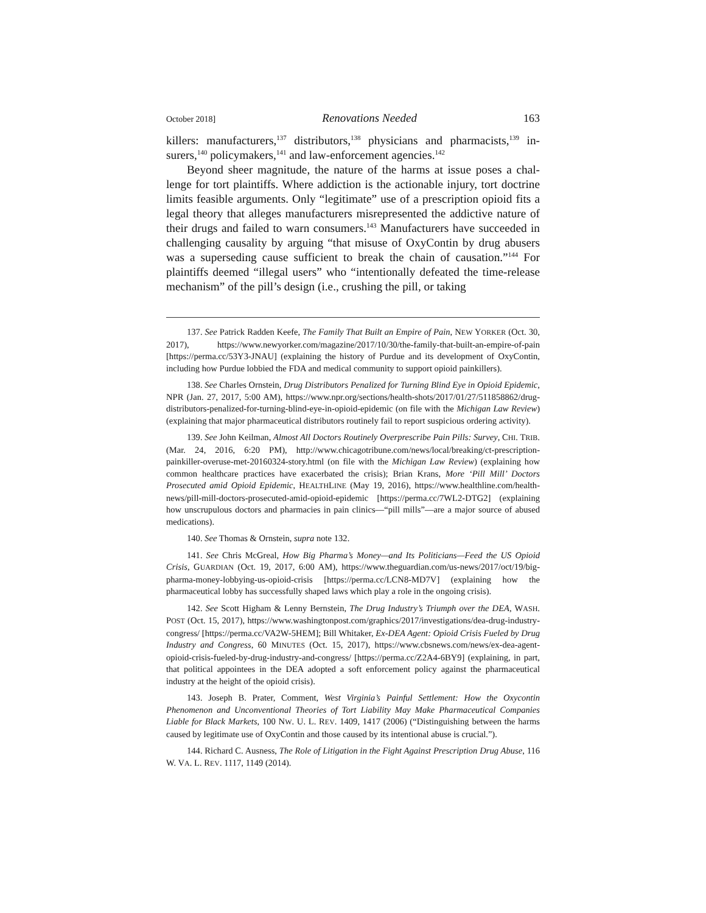October 2018] Renovations Needed 163
killers: manufacturers,<sup>137</sup> distributors,<sup>138</sup> physicians and pharmacists,<sup>139</sup> in­surers,<sup>140</sup> policymakers,<sup>141</sup> and law-enforcement agencies.<sup>142</sup>
Beyond sheer magnitude, the nature of the harms at issue poses a chal­lenge for tort plaintiffs. Where addiction is the actionable injury, tort doc­trine limits feasible arguments. Only “legitimate” use of a prescription opioid fits a legal theory that alleges manufacturers misrepresented the addictive nature of their drugs and failed to warn consumers.<sup>143</sup> Manufacturers have succeeded in challenging causality by arguing “that misuse of OxyContin by drug abusers was a superseding cause sufficient to break the chain of causa­tion.”<sup>144</sup> For plaintiffs deemed “illegal users” who “intentionally defeated the time-release mechanism” of the pill’s design (i.e., crushing the pill, or taking
137. See Patrick Radden Keefe, The Family That Built an Empire of Pain, NEW YORKER (Oct. 30, 2017), https://www.newyorker.com/magazine/2017/10/30/the-family-that-built-an-empire-of-pain [https://perma.cc/53Y3-JNAU] (explaining the history of Purdue and its de­velopment of OxyContin, including how Purdue lobbied the FDA and medical community to support opioid painkillers).
138. See Charles Ornstein, Drug Distributors Penalized for Turning Blind Eye in Opioid Epidemic, NPR (Jan. 27, 2017, 5:00 AM), https://www.npr.org/sections/health-shots/2017/01/27/511858862/drug-distributors-penalized-for-turning-blind-eye-in-opioid-epidemic (on file with the Michigan Law Review) (explaining that major pharmaceutical distributors routinely fail to report suspicious ordering activity).
139. See John Keilman, Almost All Doctors Routinely Overprescribe Pain Pills: Survey, CHI. TRIB. (Mar. 24, 2016, 6:20 PM), http://www.chicagotribune.com/news/local/breaking/ct-prescription-painkiller-overuse-met-20160324-story.html (on file with the Michigan Law Re­view) (explaining how common healthcare practices have exacerbated the crisis); Brian Krans, More ‘Pill Mill’ Doctors Prosecuted amid Opioid Epidemic, HEALTHLINE (May 19, 2016), https://www.healthline.com/health-news/pill-mill-doctors-prosecuted-amid-opioid-epidemic [https://perma.cc/7WL2-DTG2] (explaining how unscrupulous doctors and pharmacies in pain clinics—“pill mills”—are a major source of abused medications).
140. See Thomas & Ornstein, supra note 132.
141. See Chris McGreal, How Big Pharma’s Money—and Its Politicians—Feed the US Opioid Crisis, GUARDIAN (Oct. 19, 2017, 6:00 AM), https://www.theguardian.com/us-news/2017/oct/19/big-pharma-money-lobbying-us-opioid-crisis [https://perma.cc/LCN8-MD7V] (explaining how the pharmaceutical lobby has successfully shaped laws which play a role in the ongoing crisis).
142. See Scott Higham & Lenny Bernstein, The Drug Industry’s Triumph over the DEA, WASH. POST (Oct. 15, 2017), https://www.washingtonpost.com/graphics/2017/investigations/dea-drug-industry-congress/ [https://perma.cc/VA2W-5HEM]; Bill Whitaker, Ex-DEA Agent: Opioid Crisis Fueled by Drug Industry and Congress, 60 MINUTES (Oct. 15, 2017), https://www.cbsnews.com/news/ex-dea-agent-opioid-crisis-fueled-by-drug-industry-and-congress/ [https://perma.cc/Z2A4-6BY9] (explaining, in part, that political appointees in the DEA adopt­ed a soft enforcement policy against the pharmaceutical industry at the height of the opioid crisis).
143. Joseph B. Prater, Comment, West Virginia’s Painful Settlement: How the Oxycontin Phenomenon and Unconventional Theories of Tort Liability May Make Pharmaceutical Com­panies Liable for Black Markets, 100 NW. U. L. REV. 1409, 1417 (2006) (“Distinguishing be­tween the harms caused by legitimate use of OxyContin and those caused by its intentional abuse is crucial.”).
144. Richard C. Ausness, The Role of Litigation in the Fight Against Prescription Drug Abuse, 116 W. VA. L. REV. 1117, 1149 (2014).